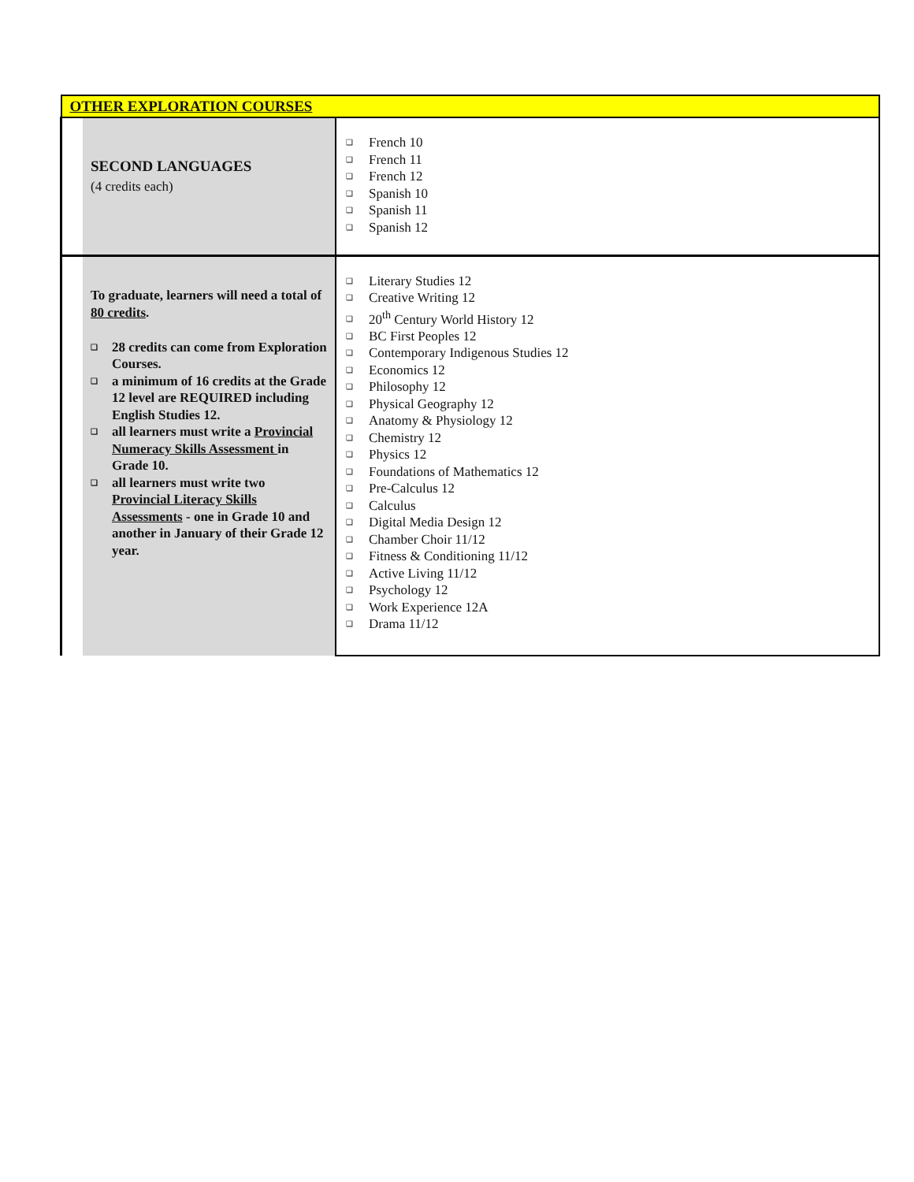| OTHER EXPLORATION COURSES | | |
| --- | --- | --- |
| | SECOND LANGUAGES (4 credits each) | ❑ French 10 ❑ French 11 ❑ French 12 ❑ Spanish 10 ❑ Spanish 11 ❑ Spanish 12 |
| | To graduate, learners will need a total of 80 credits . ❑ 28 credits can come from Exploration Courses. ❑ a minimum of 16 credits at the Grade 12 level are REQUIRED including English Studies 12. ❑ all learners must write a Provincial Numeracy Skills Assessment in Grade 10. ❑ all learners must write two Provincial Literacy Skills Assessments - one in Grade 10 and another in January of their Grade 12 year. | ❑ Literary Studies 12 ❑ Creative Writing 12 ❑ 20<sup>th</sup> Century World History 12 ❑ BC First Peoples 12 ❑ Contemporary Indigenous Studies 12 ❑ Economics 12 ❑ Philosophy 12 ❑ Physical Geography 12 ❑ Anatomy & Physiology 12 ❑ Chemistry 12 ❑ Physics 12 ❑ Foundations of Mathematics 12 ❑ Pre-Calculus 12 ❑ Calculus ❑ Digital Media Design 12 ❑ Chamber Choir 11/12 ❑ Fitness & Conditioning 11/12 ❑ Active Living 11/12 ❑ Psychology 12 ❑ Work Experience 12A ❑ Drama 11/12 |